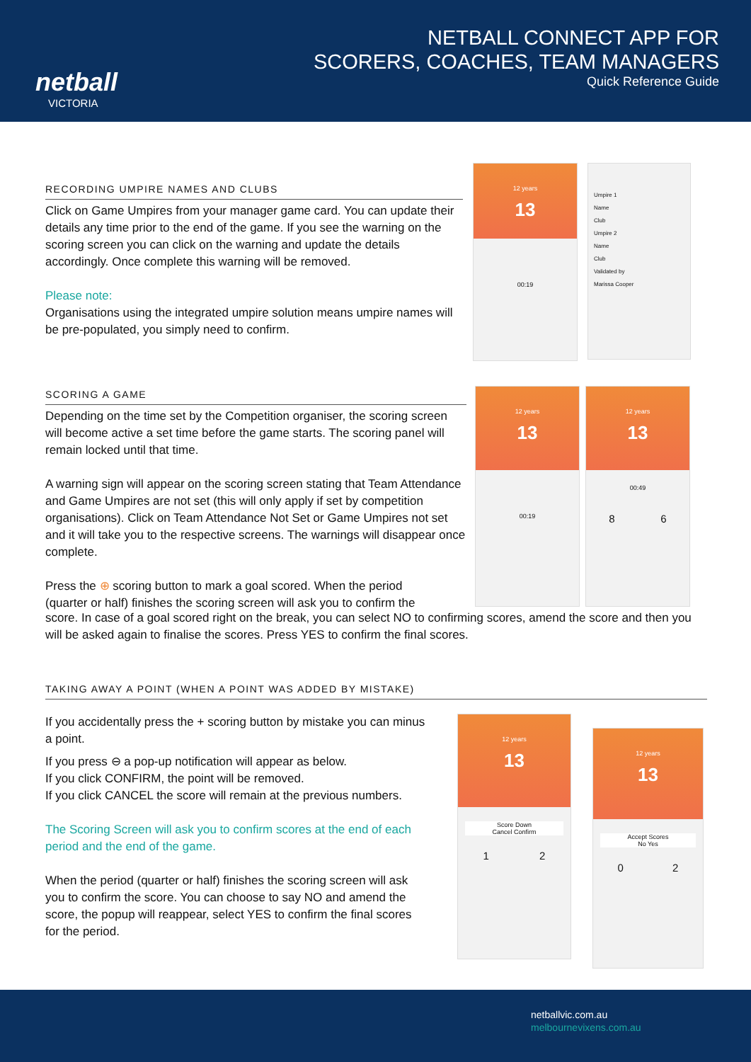netball
VICTORIA
NETBALL CONNECT APP FOR
SCORERS, COACHES, TEAM MANAGERS
Quick Reference Guide
RECORDING UMPIRE NAMES AND CLUBS
Click on Game Umpires from your manager game card. You can update their details any time prior to the end of the game. If you see the warning on the scoring screen you can click on the warning and update the details accordingly. Once complete this warning will be removed.
Please note:
Organisations using the integrated umpire solution means umpire names will be pre-populated, you simply need to confirm.
SCORING A GAME
Depending on the time set by the Competition organiser, the scoring screen will become active a set time before the game starts. The scoring panel will remain locked until that time.
A warning sign will appear on the scoring screen stating that Team Attendance and Game Umpires are not set (this will only apply if set by competition organisations). Click on Team Attendance Not Set or Game Umpires not set and it will take you to the respective screens. The warnings will disappear once complete.
Press the ⊕ scoring button to mark a goal scored. When the period (quarter or half) finishes the scoring screen will ask you to confirm the
score. In case of a goal scored right on the break, you can select NO to confirming scores, amend the score and then you will be asked again to finalise the scores. Press YES to confirm the final scores.
TAKING AWAY A POINT (WHEN A POINT WAS ADDED BY MISTAKE)
If you accidentally press the + scoring button by mistake you can minus a point.
If you press ⊖ a pop-up notification will appear as below.
If you click CONFIRM, the point will be removed.
If you click CANCEL the score will remain at the previous numbers.
The Scoring Screen will ask you to confirm scores at the end of each period and the end of the game.
When the period (quarter or half) finishes the scoring screen will ask you to confirm the score. You can choose to say NO and amend the score, the popup will reappear, select YES to confirm the final scores for the period.
12 years
13
00:19
Umpire 1
Name
Club
Umpire 2
Name
Club
Validated by
Marissa Cooper
12 years
13
00:19
12 years
13
00:49
8 6
12 years
13
Score Down
Cancel Confirm
1 2
12 years
13
Accept Scores
No Yes
0 2
netballvic.com.au
melbournevixens.com.au